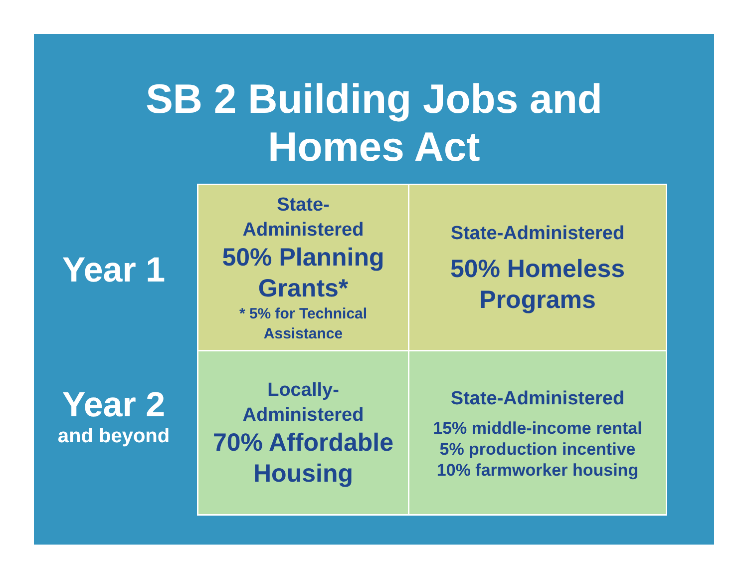SB 2 Building Jobs and
Homes Act
Year 1
Year 2
and beyond
| State- Administered 50% Planning Grants* * 5% for Technical Assistance | State-Administered 50% Homeless Programs |
| Locally- Administered 70% Affordable Housing | State-Administered 15% middle-income rental 5% production incentive 10% farmworker housing |